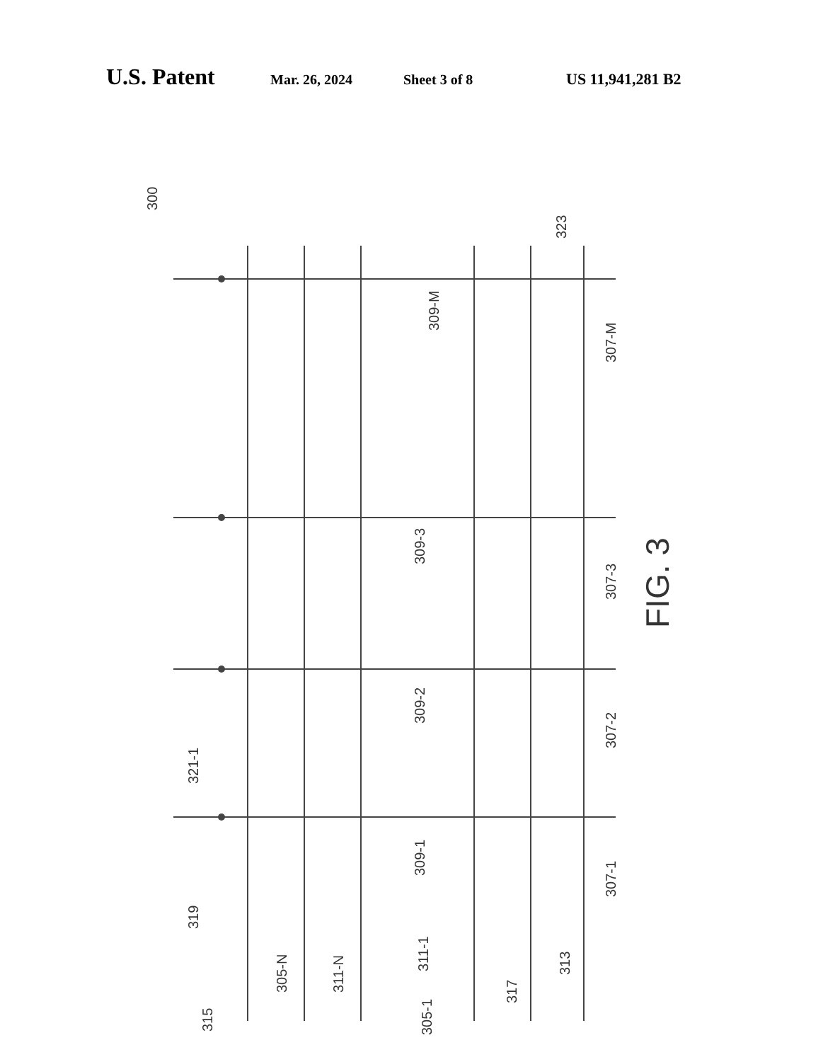U.S. Patent Mar. 26, 2024 Sheet 3 of 8 US 11,941,281 B2
300
323
309-M
307-M
309-3
307-3
309-2
307-2
321-1
309-1
307-1
319
305-N
311-N
311-1
313
315
305-1
317
FIG. 3